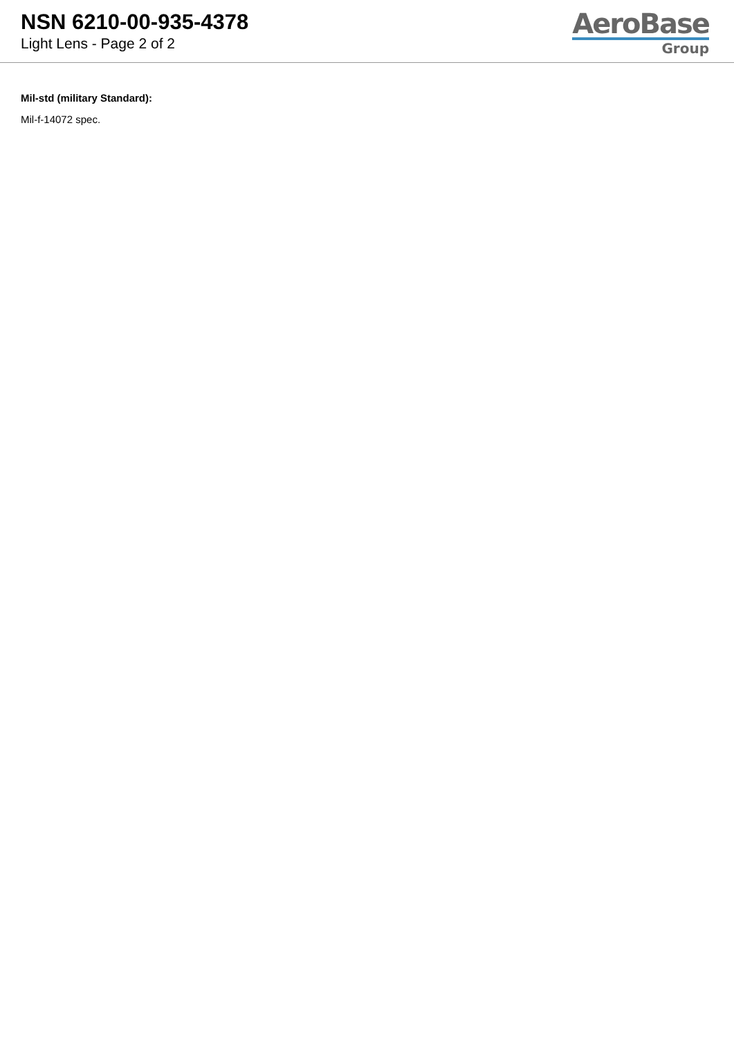NSN 6210-00-935-4378
Light Lens - Page 2 of 2
AeroBase
Group
Mil-std (military Standard):
Mil-f-14072 spec.